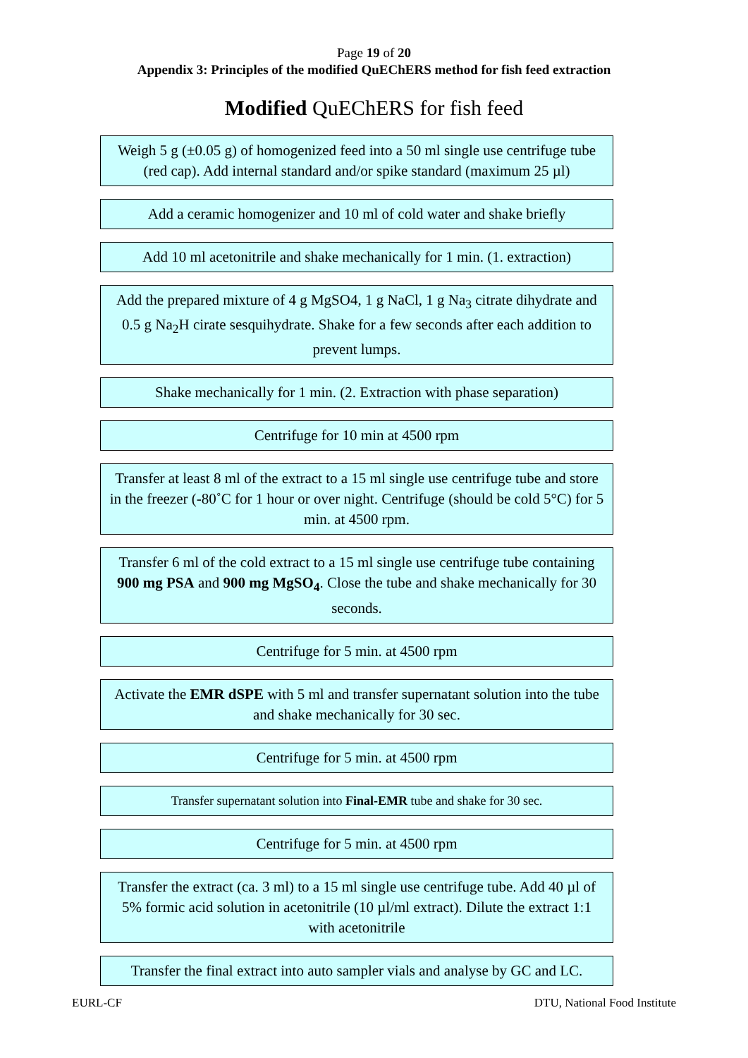Page 19 of 20
Appendix 3: Principles of the modified QuEChERS method for fish feed extraction
Modified QuEChERS for fish feed
Weigh 5 g (±0.05 g) of homogenized feed into a 50 ml single use centrifuge tube (red cap). Add internal standard and/or spike standard (maximum 25 µl)
Add a ceramic homogenizer and 10 ml of cold water and shake briefly
Add 10 ml acetonitrile and shake mechanically for 1 min. (1. extraction)
Add the prepared mixture of 4 g MgSO4, 1 g NaCl, 1 g Na<sub>3</sub> citrate dihydrate and 0.5 g Na<sub>2</sub>H cirate sesquihydrate. Shake for a few seconds after each addition to prevent lumps.
Shake mechanically for 1 min. (2. Extraction with phase separation)
Centrifuge for 10 min at 4500 rpm
Transfer at least 8 ml of the extract to a 15 ml single use centrifuge tube and store in the freezer (-80˚C for 1 hour or over night. Centrifuge (should be cold 5°C) for 5 min. at 4500 rpm.
Transfer 6 ml of the cold extract to a 15 ml single use centrifuge tube containing 900 mg PSA and 900 mg MgSO<sub>4</sub>. Close the tube and shake mechanically for 30 seconds.
Centrifuge for 5 min. at 4500 rpm
Activate the EMR dSPE with 5 ml and transfer supernatant solution into the tube and shake mechanically for 30 sec.
Centrifuge for 5 min. at 4500 rpm
Transfer supernatant solution into Final-EMR tube and shake for 30 sec.
Centrifuge for 5 min. at 4500 rpm
Transfer the extract (ca. 3 ml) to a 15 ml single use centrifuge tube. Add 40 µl of 5% formic acid solution in acetonitrile (10 µl/ml extract). Dilute the extract 1:1 with acetonitrile
Transfer the final extract into auto sampler vials and analyse by GC and LC.
EURL-CF DTU, National Food Institute